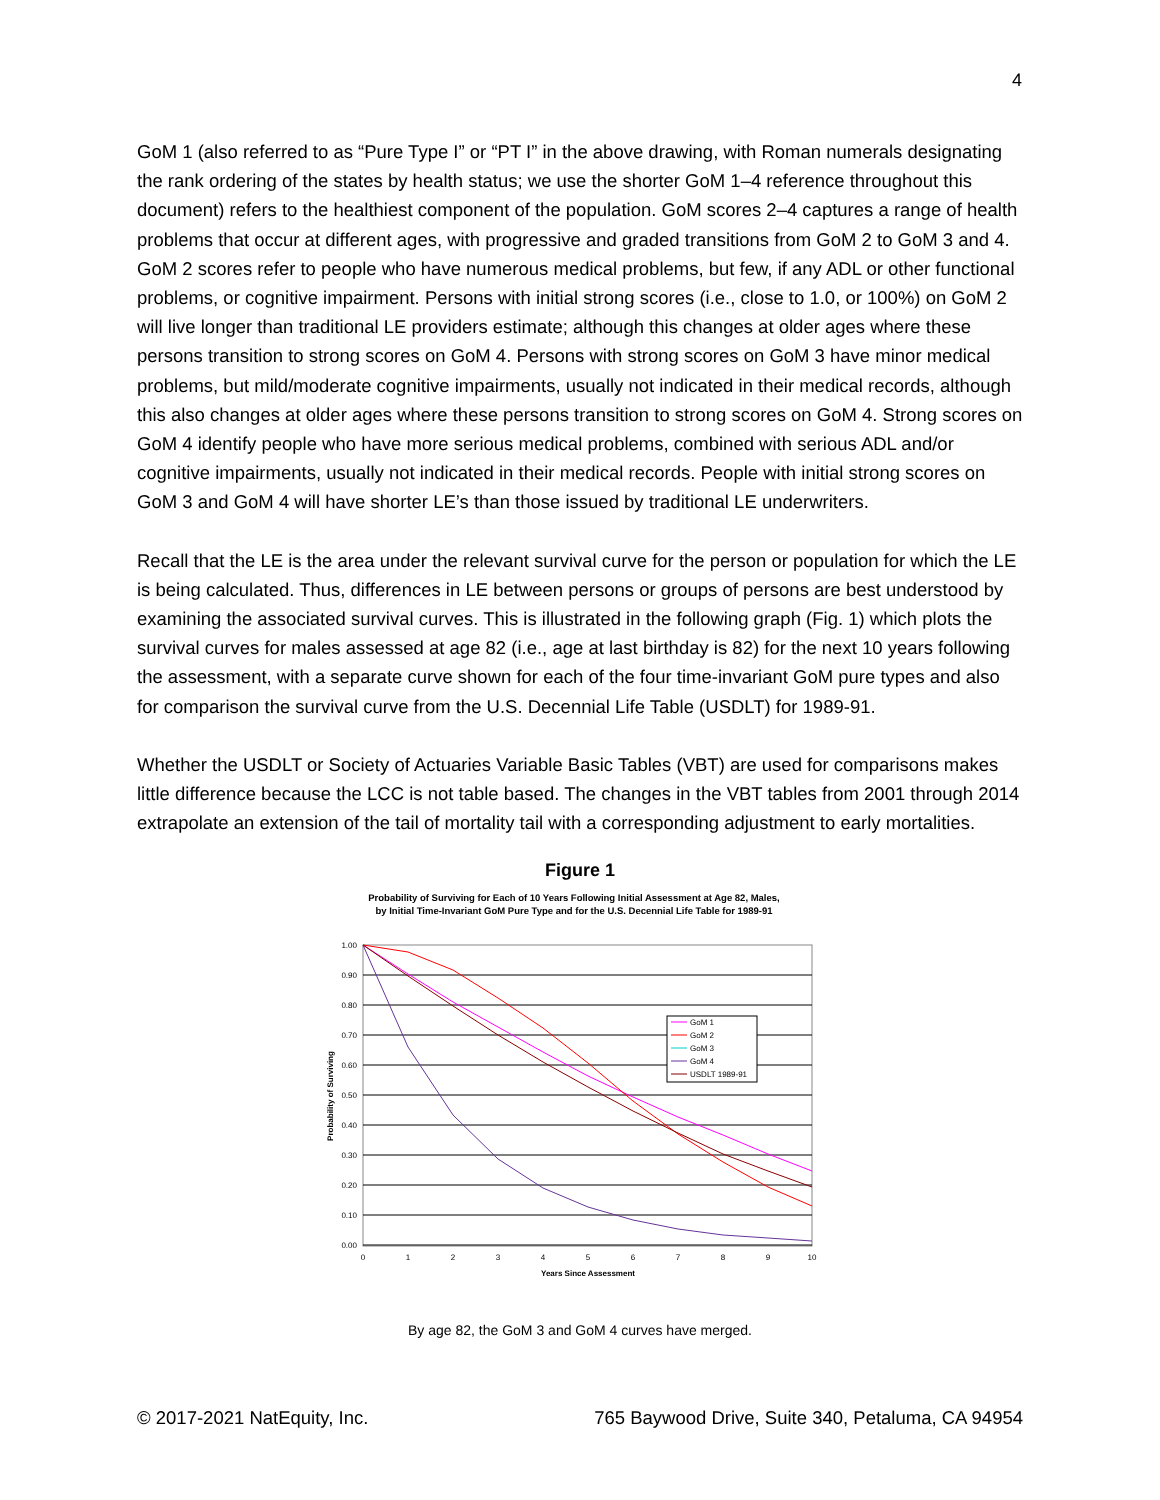4
GoM 1 (also referred to as “Pure Type I” or “PT I” in the above drawing, with Roman numerals designating the rank ordering of the states by health status; we use the shorter GoM 1–4 reference throughout this document) refers to the healthiest component of the population. GoM scores 2–4 captures a range of health problems that occur at different ages, with progressive and graded transitions from GoM 2 to GoM 3 and 4. GoM 2 scores refer to people who have numerous medical problems, but few, if any ADL or other functional problems, or cognitive impairment. Persons with initial strong scores (i.e., close to 1.0, or 100%) on GoM 2 will live longer than traditional LE providers estimate; although this changes at older ages where these persons transition to strong scores on GoM 4. Persons with strong scores on GoM 3 have minor medical problems, but mild/moderate cognitive impairments, usually not indicated in their medical records, although this also changes at older ages where these persons transition to strong scores on GoM 4. Strong scores on GoM 4 identify people who have more serious medical problems, combined with serious ADL and/or cognitive impairments, usually not indicated in their medical records. People with initial strong scores on GoM 3 and GoM 4 will have shorter LE’s than those issued by traditional LE underwriters.
Recall that the LE is the area under the relevant survival curve for the person or population for which the LE is being calculated. Thus, differences in LE between persons or groups of persons are best understood by examining the associated survival curves. This is illustrated in the following graph (Fig. 1) which plots the survival curves for males assessed at age 82 (i.e., age at last birthday is 82) for the next 10 years following the assessment, with a separate curve shown for each of the four time-invariant GoM pure types and also for comparison the survival curve from the U.S. Decennial Life Table (USDLT) for 1989-91.
Whether the USDLT or Society of Actuaries Variable Basic Tables (VBT) are used for comparisons makes little difference because the LCC is not table based. The changes in the VBT tables from 2001 through 2014 extrapolate an extension of the tail of mortality tail with a corresponding adjustment to early mortalities.
Figure 1
Probability of Surviving for Each of 10 Years Following Initial Assessment at Age 82, Males,
by Initial Time-Invariant GoM Pure Type and for the U.S. Decennial Life Table for 1989-91
1.00
0.90
0.80
0.70
0.60
0.50
0.40
0.30
0.20
0.10
0.00
0
1
2
3
4
5
6
7
8
9
10
Years Since Assessment
Probability of Surviving
GoM 1
GoM 2
GoM 3
GoM 4
USDLT 1989-91
By age 82, the GoM 3 and GoM 4 curves have merged.
© 2017-2021 NatEquity, Inc. 765 Baywood Drive, Suite 340, Petaluma, CA 94954